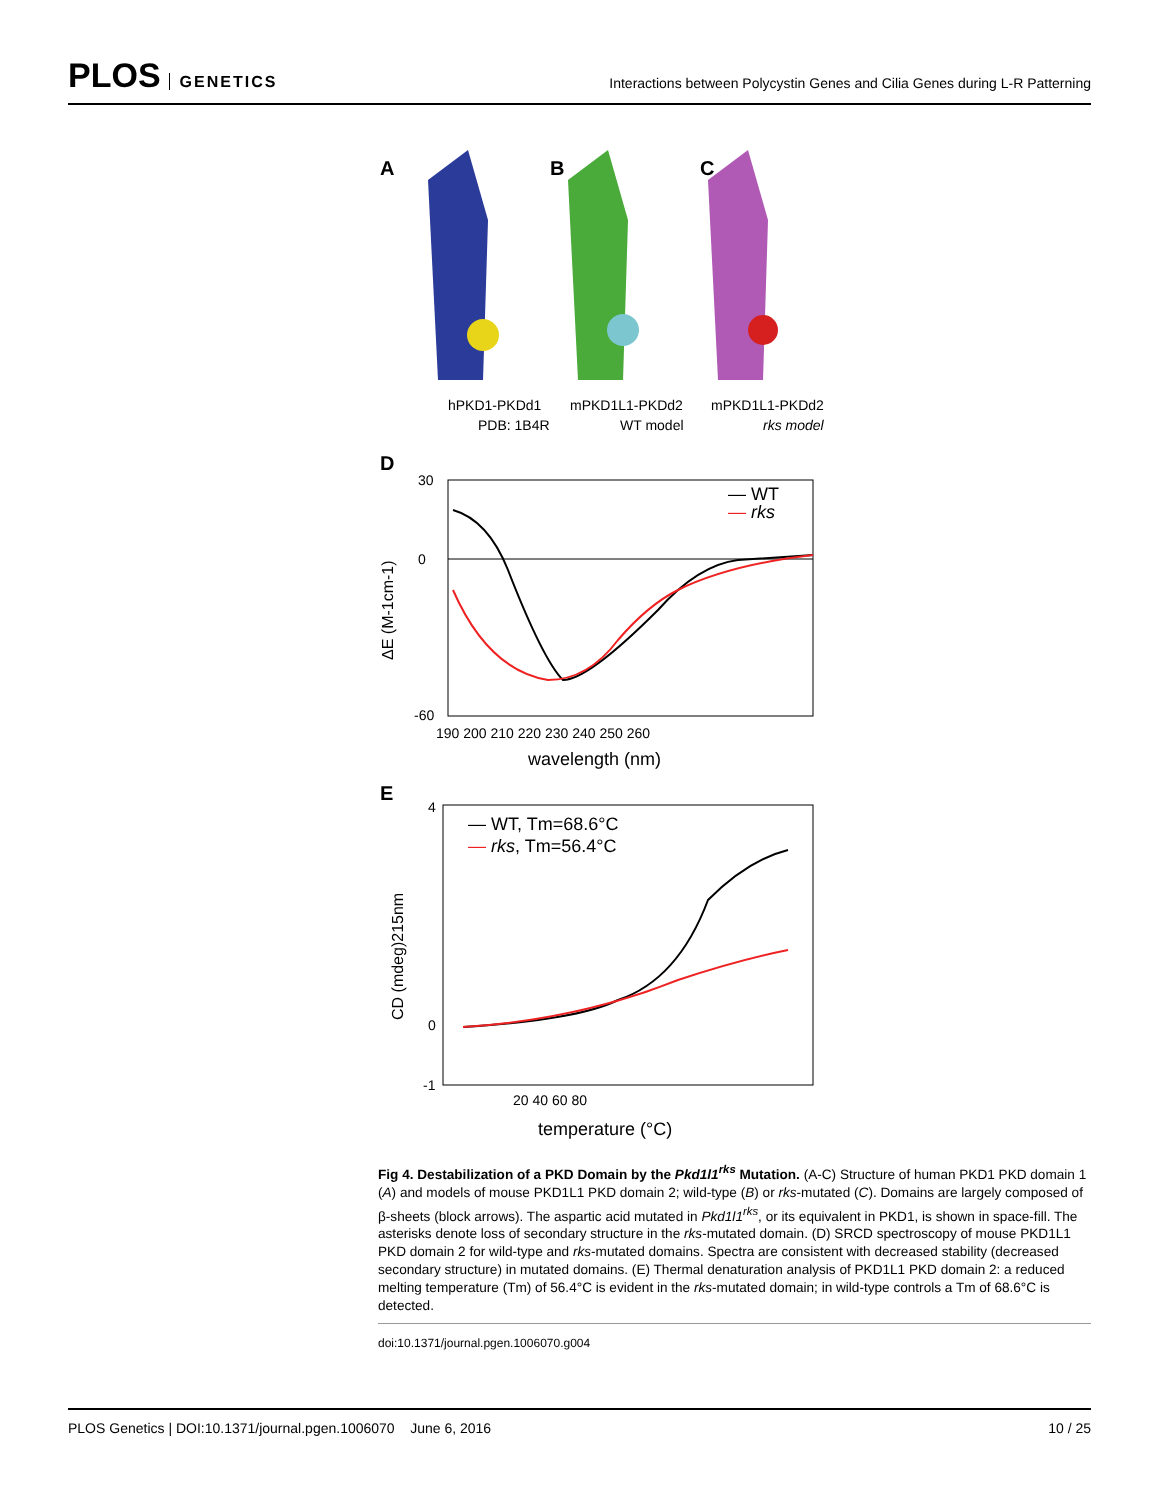PLOS GENETICS
Interactions between Polycystin Genes and Cilia Genes during L-R Patterning
A
B
C
hPKD1-PKDd1
PDB: 1B4R
mPKD1L1-PKDd2
WT model
mPKD1L1-PKDd2
rks model
D
30
0
-60
190 200 210 220 230 240 250 260
wavelength (nm)
ΔE (M-1cm-1)
— WT
— rks
E
4
0
-1
20 40 60 80
temperature (°C)
CD (mdeg)215nm
— WT, Tm=68.6°C
— rks, Tm=56.4°C
Fig 4. Destabilization of a PKD Domain by the Pkd1l1<sup>rks</sup> Mutation. (A-C) Structure of human PKD1 PKD domain 1 (A) and models of mouse PKD1L1 PKD domain 2; wild-type (B) or rks-mutated (C). Domains are largely composed of β-sheets (block arrows). The aspartic acid mutated in Pkd1l1<sup>rks</sup>, or its equivalent in PKD1, is shown in space-fill. The asterisks denote loss of secondary structure in the rks-mutated domain. (D) SRCD spectroscopy of mouse PKD1L1 PKD domain 2 for wild-type and rks-mutated domains. Spectra are consistent with decreased stability (decreased secondary structure) in mutated domains. (E) Thermal denaturation analysis of PKD1L1 PKD domain 2: a reduced melting temperature (Tm) of 56.4°C is evident in the rks-mutated domain; in wild-type controls a Tm of 68.6°C is detected.
doi:10.1371/journal.pgen.1006070.g004
PLOS Genetics | DOI:10.1371/journal.pgen.1006070 June 6, 2016
10 / 25